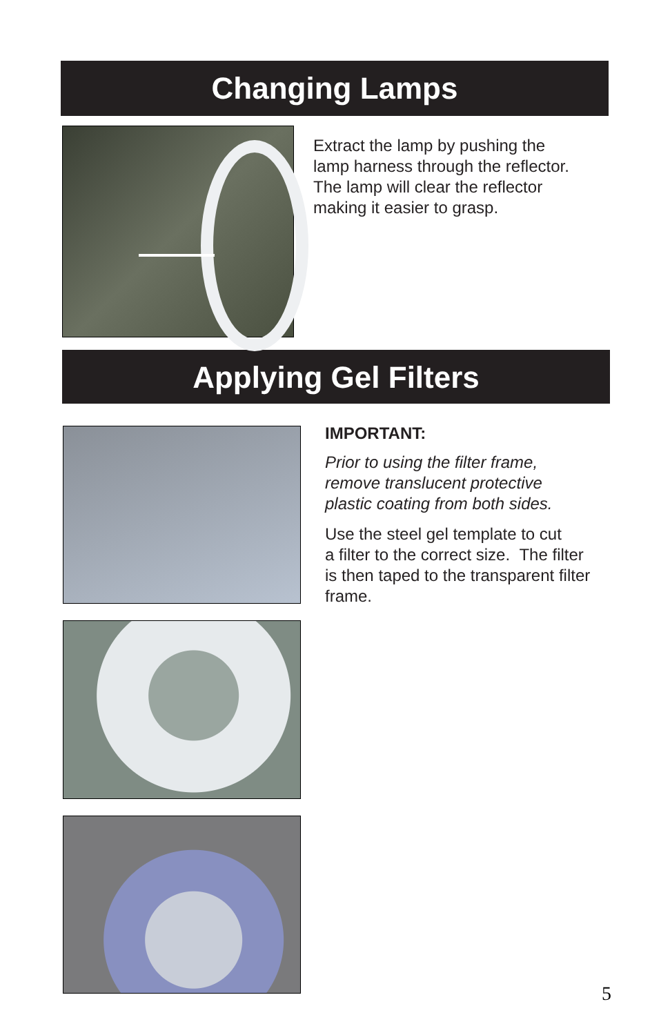Changing Lamps
Extract the lamp by pushing the
lamp harness through the reflector.
The lamp will clear the reflector
making it easier to grasp.
Applying Gel Filters
IMPORTANT:
Prior to using the filter frame,
remove translucent protective
plastic coating from both sides.
Use the steel gel template to cut
a filter to the correct size. The filter
is then taped to the transparent filter
frame.
5